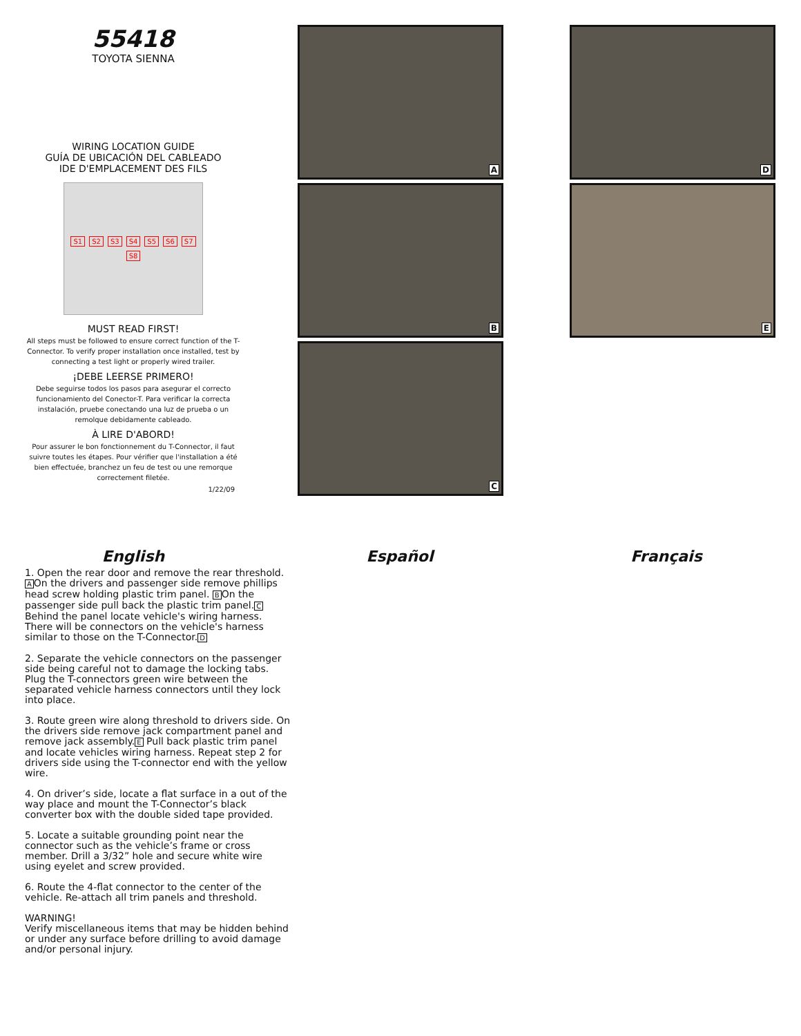55418
TOYOTA SIENNA
WIRING LOCATION GUIDE
GUÍA DE UBICACIÓN DEL CABLEADO
IDE D'EMPLACEMENT DES FILS
S1 S2 S3 S4 S5 S6 S7 S8
MUST READ FIRST!
All steps must be followed to ensure correct function of the T-Connector. To verify proper installation once installed, test by connecting a test light or properly wired trailer.
¡DEBE LEERSE PRIMERO!
Debe seguirse todos los pasos para asegurar el correcto funcionamiento del Conector-T. Para verificar la correcta instalación, pruebe conectando una luz de prueba o un remolque debidamente cableado.
À LIRE D'ABORD!
Pour assurer le bon fonctionnement du T-Connector, il faut suivre toutes les étapes. Pour vérifier que l'installation a été bien effectuée, branchez un feu de test ou une remorque correctement filetée.
1/22/09
A
B
C
D
E
English
1. Open the rear door and remove the rear threshold. AOn the drivers and passenger side remove phillips head screw holding plastic trim panel. BOn the passenger side pull back the plastic trim panel.C Behind the panel locate vehicle's wiring harness. There will be connectors on the vehicle's harness similar to those on the T-Connector.D
2. Separate the vehicle connectors on the passenger side being careful not to damage the locking tabs. Plug the T-connectors green wire between the separated vehicle harness connectors until they lock into place.
3. Route green wire along threshold to drivers side. On the drivers side remove jack compartment panel and remove jack assembly.E Pull back plastic trim panel and locate vehicles wiring harness. Repeat step 2 for drivers side using the T-connector end with the yellow wire.
4. On driver’s side, locate a flat surface in a out of the way place and mount the T-Connector’s black converter box with the double sided tape provided.
5. Locate a suitable grounding point near the connector such as the vehicle’s frame or cross member. Drill a 3/32” hole and secure white wire using eyelet and screw provided.
6. Route the 4-flat connector to the center of the vehicle. Re-attach all trim panels and threshold.
WARNING!
Verify miscellaneous items that may be hidden behind or under any surface before drilling to avoid damage and/or personal injury.
Español Français